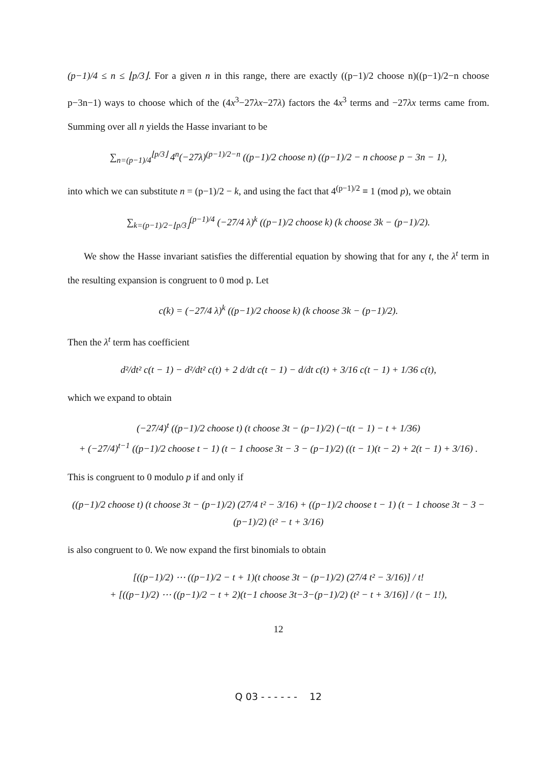(p−1)/4 ≤ n ≤ ⌊p/3⌋. For a given n in this range, there are exactly ((p−1)/2 choose n)((p−1)/2−n choose p−3n−1) ways to choose which of the (4x<sup>3</sup>−27λx−27λ) factors the 4x<sup>3</sup> terms and −27λx terms came from. Summing over all n yields the Hasse invariant to be
∑<sub>n=(p−1)/4</sub><sup>⌊p/3⌋</sup> 4<sup>n</sup>(−27λ)<sup>(p−1)/2−n</sup> ((p−1)/2 choose n) ((p−1)/2 − n choose p − 3n − 1),
into which we can substitute n = (p−1)/2 − k, and using the fact that 4<sup>(p−1)/2</sup> ≡ 1 (mod p), we obtain
∑<sub>k=(p−1)/2−⌊p/3⌋</sub><sup>(p−1)/4</sup> (−27/4 λ)<sup>k</sup> ((p−1)/2 choose k) (k choose 3k − (p−1)/2).
We show the Hasse invariant satisfies the differential equation by showing that for any t, the λ<sup>t</sup> term in the resulting expansion is congruent to 0 mod p. Let
c(k) = (−27/4 λ)<sup>k</sup> ((p−1)/2 choose k) (k choose 3k − (p−1)/2).
Then the λ<sup>t</sup> term has coefficient
d²/dt² c(t − 1) − d²/dt² c(t) + 2 d/dt c(t − 1) − d/dt c(t) + 3/16 c(t − 1) + 1/36 c(t),
which we expand to obtain
(−27/4)<sup>t</sup> ((p−1)/2 choose t) (t choose 3t − (p−1)/2) (−t(t − 1) − t + 1/36)
+ (−27/4)<sup>t−1</sup> ((p−1)/2 choose t − 1) (t − 1 choose 3t − 3 − (p−1)/2) ((t − 1)(t − 2) + 2(t − 1) + 3/16) .
This is congruent to 0 modulo p if and only if
((p−1)/2 choose t) (t choose 3t − (p−1)/2) (27/4 t² − 3/16) + ((p−1)/2 choose t − 1) (t − 1 choose 3t − 3 − (p−1)/2) (t² − t + 3/16)
is also congruent to 0. We now expand the first binomials to obtain
[((p−1)/2) ⋯ ((p−1)/2 − t + 1)(t choose 3t − (p−1)/2) (27/4 t² − 3/16)] / t!
+ [((p−1)/2) ⋯ ((p−1)/2 − t + 2)(t−1 choose 3t−3−(p−1)/2) (t² − t + 3/16)] / (t − 1!),
12
Q 03 - - - - - - 12